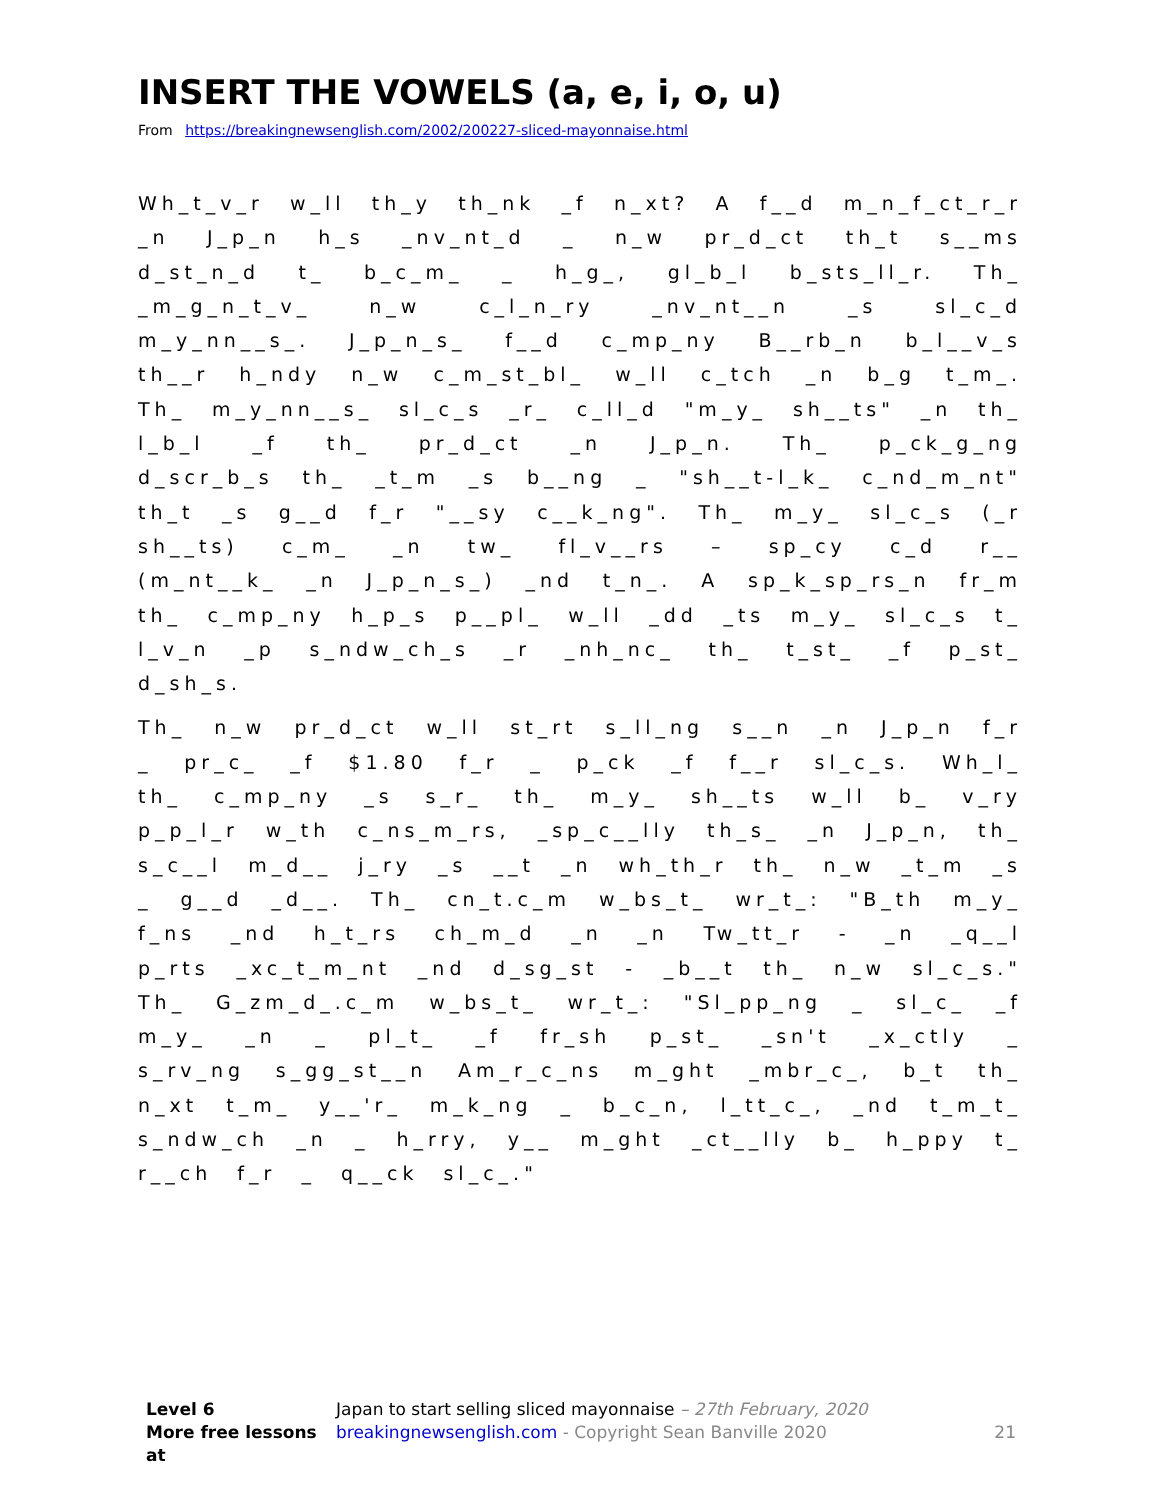INSERT THE VOWELS (a, e, i, o, u)
From https://breakingnewsenglish.com/2002/200227-sliced-mayonnaise.html
Wh_t_v_r w_ll th_y th_nk _f n_xt? A f__d m_n_f_ct_r_r _n J_p_n h_s _nv_nt_d _ n_w pr_d_ct th_t s__ms d_st_n_d t_ b_c_m_ _ h_g_, gl_b_l b_sts_ll_r. Th_ _m_g_n_t_v_ n_w c_l_n_ry _nv_nt__n _s sl_c_d m_y_nn__s_. J_p_n_s_ f__d c_mp_ny B__rb_n b_l__v_s th__r h_ndy n_w c_m_st_bl_ w_ll c_tch _n b_g t_m_. Th_ m_y_nn__s_ sl_c_s _r_ c_ll_d "m_y_ sh__ts" _n th_ l_b_l _f th_ pr_d_ct _n J_p_n. Th_ p_ck_g_ng d_scr_b_s th_ _t_m _s b__ng _ "sh__t-l_k_ c_nd_m_nt" th_t _s g__d f_r "__sy c__k_ng". Th_ m_y_ sl_c_s (_r sh__ts) c_m_ _n tw_ fl_v__rs – sp_cy c_d r__ (m_nt__k_ _n J_p_n_s_) _nd t_n_. A sp_k_sp_rs_n fr_m th_ c_mp_ny h_p_s p__pl_ w_ll _dd _ts m_y_ sl_c_s t_ l_v_n _p s_ndw_ch_s _r _nh_nc_ th_ t_st_ _f p_st_ d_sh_s.
Th_ n_w pr_d_ct w_ll st_rt s_ll_ng s__n _n J_p_n f_r _ pr_c_ _f $1.80 f_r _ p_ck _f f__r sl_c_s. Wh_l_ th_ c_mp_ny _s s_r_ th_ m_y_ sh__ts w_ll b_ v_ry p_p_l_r w_th c_ns_m_rs, _sp_c__lly th_s_ _n J_p_n, th_ s_c__l m_d__ j_ry _s __t _n wh_th_r th_ n_w _t_m _s _ g__d _d__. Th_ cn_t.c_m w_bs_t_ wr_t_: "B_th m_y_ f_ns _nd h_t_rs ch_m_d _n _n Tw_tt_r - _n _q__l p_rts _xc_t_m_nt _nd d_sg_st - _b__t th_ n_w sl_c_s." Th_ G_zm_d_.c_m w_bs_t_ wr_t_: "Sl_pp_ng _ sl_c_ _f m_y_ _n _ pl_t_ _f fr_sh p_st_ _sn't _x_ctly _ s_rv_ng s_gg_st__n Am_r_c_ns m_ght _mbr_c_, b_t th_ n_xt t_m_ y__'r_ m_k_ng _ b_c_n, l_tt_c_, _nd t_m_t_ s_ndw_ch _n _ h_rry, y__ m_ght _ct__lly b_ h_ppy t_ r__ch f_r _ q__ck sl_c_."
Level 6 Japan to start selling sliced mayonnaise – 27th February, 2020
More free lessons at breakingnewsenglish.com - Copyright Sean Banville 2020 21